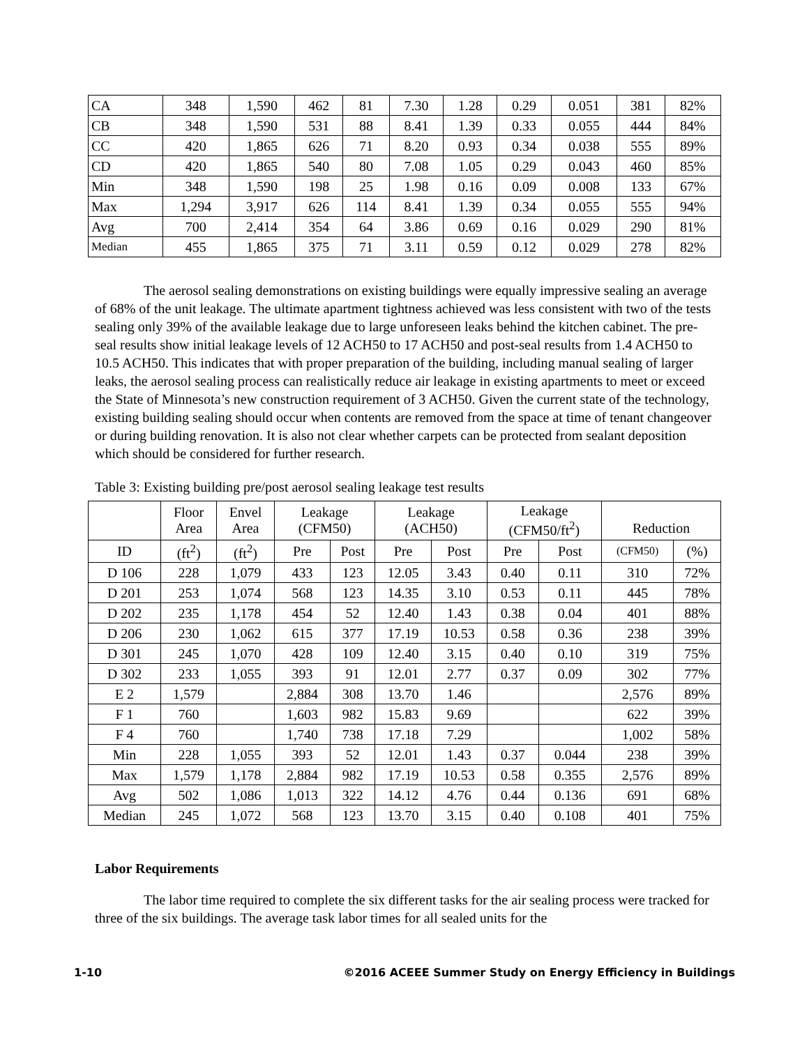| CA | 348 | 1,590 | 462 | 81 | 7.30 | 1.28 | 0.29 | 0.051 | 381 | 82% |
| CB | 348 | 1,590 | 531 | 88 | 8.41 | 1.39 | 0.33 | 0.055 | 444 | 84% |
| CC | 420 | 1,865 | 626 | 71 | 8.20 | 0.93 | 0.34 | 0.038 | 555 | 89% |
| CD | 420 | 1,865 | 540 | 80 | 7.08 | 1.05 | 0.29 | 0.043 | 460 | 85% |
| Min | 348 | 1,590 | 198 | 25 | 1.98 | 0.16 | 0.09 | 0.008 | 133 | 67% |
| Max | 1,294 | 3,917 | 626 | 114 | 8.41 | 1.39 | 0.34 | 0.055 | 555 | 94% |
| Avg | 700 | 2,414 | 354 | 64 | 3.86 | 0.69 | 0.16 | 0.029 | 290 | 81% |
| Median | 455 | 1,865 | 375 | 71 | 3.11 | 0.59 | 0.12 | 0.029 | 278 | 82% |
The aerosol sealing demonstrations on existing buildings were equally impressive sealing an average of 68% of the unit leakage. The ultimate apartment tightness achieved was less consistent with two of the tests sealing only 39% of the available leakage due to large unforeseen leaks behind the kitchen cabinet. The pre-seal results show initial leakage levels of 12 ACH50 to 17 ACH50 and post-seal results from 1.4 ACH50 to 10.5 ACH50. This indicates that with proper preparation of the building, including manual sealing of larger leaks, the aerosol sealing process can realistically reduce air leakage in existing apartments to meet or exceed the State of Minnesota’s new construction requirement of 3 ACH50. Given the current state of the technology, existing building sealing should occur when contents are removed from the space at time of tenant changeover or during building renovation. It is also not clear whether carpets can be protected from sealant deposition which should be considered for further research.
Table 3: Existing building pre/post aerosol sealing leakage test results
| | Floor Area | Envel Area | Leakage (CFM50) | | Leakage (ACH50) | | Leakage (CFM50/ft<sup>2</sup>) | | Reduction | |
| --- | --- | --- | --- | --- | --- | --- | --- | --- | --- | --- |
| ID | (ft<sup>2</sup>) | (ft<sup>2</sup>) | Pre | Post | Pre | Post | Pre | Post | (CFM50) | (%) |
| D 106 | 228 | 1,079 | 433 | 123 | 12.05 | 3.43 | 0.40 | 0.11 | 310 | 72% |
| D 201 | 253 | 1,074 | 568 | 123 | 14.35 | 3.10 | 0.53 | 0.11 | 445 | 78% |
| D 202 | 235 | 1,178 | 454 | 52 | 12.40 | 1.43 | 0.38 | 0.04 | 401 | 88% |
| D 206 | 230 | 1,062 | 615 | 377 | 17.19 | 10.53 | 0.58 | 0.36 | 238 | 39% |
| D 301 | 245 | 1,070 | 428 | 109 | 12.40 | 3.15 | 0.40 | 0.10 | 319 | 75% |
| D 302 | 233 | 1,055 | 393 | 91 | 12.01 | 2.77 | 0.37 | 0.09 | 302 | 77% |
| E 2 | 1,579 | | 2,884 | 308 | 13.70 | 1.46 | | | 2,576 | 89% |
| F 1 | 760 | | 1,603 | 982 | 15.83 | 9.69 | | | 622 | 39% |
| F 4 | 760 | | 1,740 | 738 | 17.18 | 7.29 | | | 1,002 | 58% |
| Min | 228 | 1,055 | 393 | 52 | 12.01 | 1.43 | 0.37 | 0.044 | 238 | 39% |
| Max | 1,579 | 1,178 | 2,884 | 982 | 17.19 | 10.53 | 0.58 | 0.355 | 2,576 | 89% |
| Avg | 502 | 1,086 | 1,013 | 322 | 14.12 | 4.76 | 0.44 | 0.136 | 691 | 68% |
| Median | 245 | 1,072 | 568 | 123 | 13.70 | 3.15 | 0.40 | 0.108 | 401 | 75% |
Labor Requirements
The labor time required to complete the six different tasks for the air sealing process were tracked for three of the six buildings. The average task labor times for all sealed units for the
1-10 ©2016 ACEEE Summer Study on Energy Efficiency in Buildings